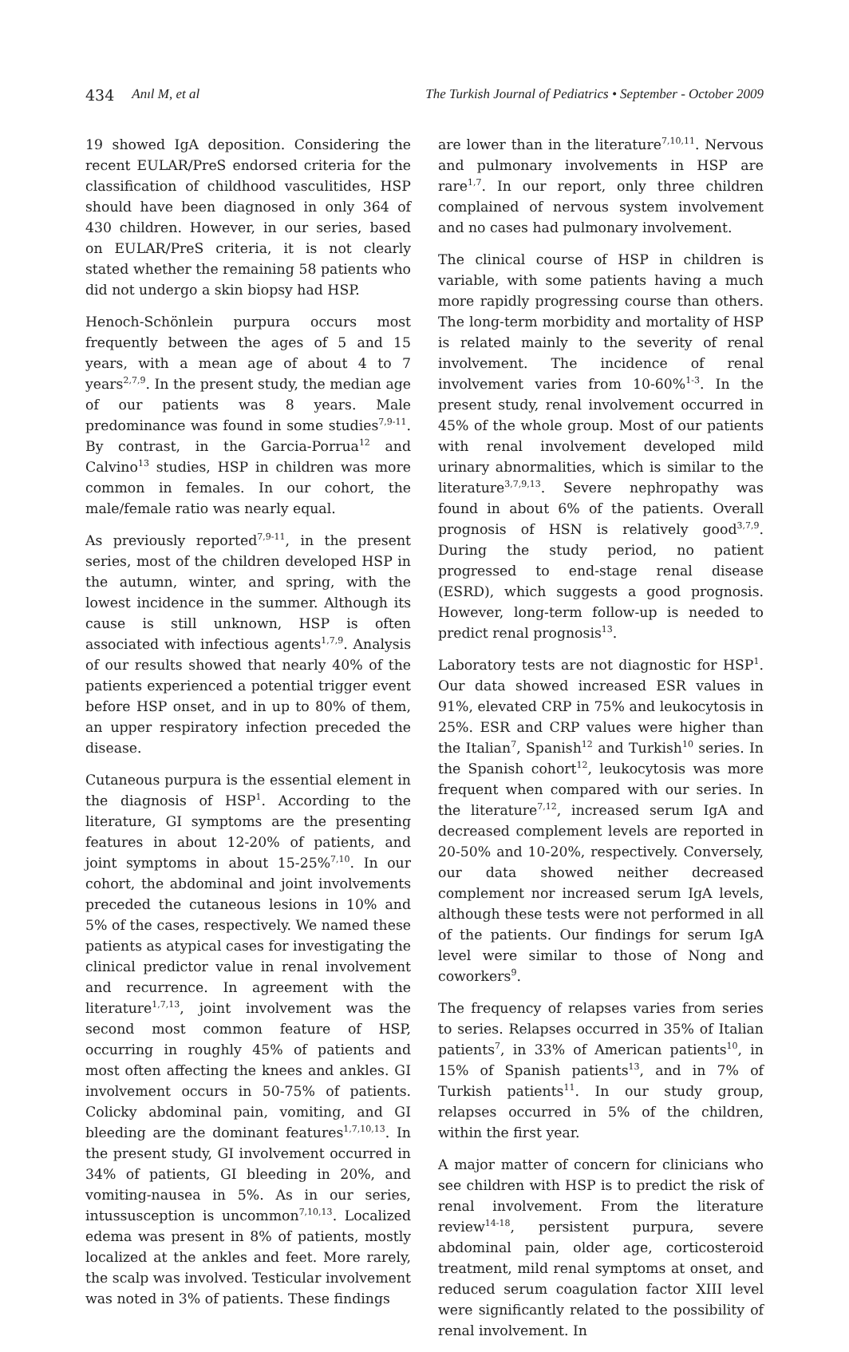434 Anıl M, et al The Turkish Journal of Pediatrics • September - October 2009
19 showed IgA deposition. Considering the recent EULAR/PreS endorsed criteria for the classification of childhood vasculitides, HSP should have been diagnosed in only 364 of 430 children. However, in our series, based on EULAR/PreS criteria, it is not clearly stated whether the remaining 58 patients who did not undergo a skin biopsy had HSP.
Henoch-Schönlein purpura occurs most frequently between the ages of 5 and 15 years, with a mean age of about 4 to 7 years<sup>2,7,9</sup>. In the present study, the median age of our patients was 8 years. Male predominance was found in some studies<sup>7,9-11</sup>. By contrast, in the Garcia-Porrua<sup>12</sup> and Calvino<sup>13</sup> studies, HSP in children was more common in females. In our cohort, the male/female ratio was nearly equal.
As previously reported<sup>7,9-11</sup>, in the present series, most of the children developed HSP in the autumn, winter, and spring, with the lowest incidence in the summer. Although its cause is still unknown, HSP is often associated with infectious agents<sup>1,7,9</sup>. Analysis of our results showed that nearly 40% of the patients experienced a potential trigger event before HSP onset, and in up to 80% of them, an upper respiratory infection preceded the disease.
Cutaneous purpura is the essential element in the diagnosis of HSP<sup>1</sup>. According to the literature, GI symptoms are the presenting features in about 12-20% of patients, and joint symptoms in about 15-25%<sup>7,10</sup>. In our cohort, the abdominal and joint involvements preceded the cutaneous lesions in 10% and 5% of the cases, respectively. We named these patients as atypical cases for investigating the clinical predictor value in renal involvement and recurrence. In agreement with the literature<sup>1,7,13</sup>, joint involvement was the second most common feature of HSP, occurring in roughly 45% of patients and most often affecting the knees and ankles. GI involvement occurs in 50-75% of patients. Colicky abdominal pain, vomiting, and GI bleeding are the dominant features<sup>1,7,10,13</sup>. In the present study, GI involvement occurred in 34% of patients, GI bleeding in 20%, and vomiting-nausea in 5%. As in our series, intussusception is uncommon<sup>7,10,13</sup>. Localized edema was present in 8% of patients, mostly localized at the ankles and feet. More rarely, the scalp was involved. Testicular involvement was noted in 3% of patients. These findings
are lower than in the literature<sup>7,10,11</sup>. Nervous and pulmonary involvements in HSP are rare<sup>1,7</sup>. In our report, only three children complained of nervous system involvement and no cases had pulmonary involvement.
The clinical course of HSP in children is variable, with some patients having a much more rapidly progressing course than others. The long-term morbidity and mortality of HSP is related mainly to the severity of renal involvement. The incidence of renal involvement varies from 10-60%<sup>1-3</sup>. In the present study, renal involvement occurred in 45% of the whole group. Most of our patients with renal involvement developed mild urinary abnormalities, which is similar to the literature<sup>3,7,9,13</sup>. Severe nephropathy was found in about 6% of the patients. Overall prognosis of HSN is relatively good<sup>3,7,9</sup>. During the study period, no patient progressed to end-stage renal disease (ESRD), which suggests a good prognosis. However, long-term follow-up is needed to predict renal prognosis<sup>13</sup>.
Laboratory tests are not diagnostic for HSP<sup>1</sup>. Our data showed increased ESR values in 91%, elevated CRP in 75% and leukocytosis in 25%. ESR and CRP values were higher than the Italian<sup>7</sup>, Spanish<sup>12</sup> and Turkish<sup>10</sup> series. In the Spanish cohort<sup>12</sup>, leukocytosis was more frequent when compared with our series. In the literature<sup>7,12</sup>, increased serum IgA and decreased complement levels are reported in 20-50% and 10-20%, respectively. Conversely, our data showed neither decreased complement nor increased serum IgA levels, although these tests were not performed in all of the patients. Our findings for serum IgA level were similar to those of Nong and coworkers<sup>9</sup>.
The frequency of relapses varies from series to series. Relapses occurred in 35% of Italian patients<sup>7</sup>, in 33% of American patients<sup>10</sup>, in 15% of Spanish patients<sup>13</sup>, and in 7% of Turkish patients<sup>11</sup>. In our study group, relapses occurred in 5% of the children, within the first year.
A major matter of concern for clinicians who see children with HSP is to predict the risk of renal involvement. From the literature review<sup>14-18</sup>, persistent purpura, severe abdominal pain, older age, corticosteroid treatment, mild renal symptoms at onset, and reduced serum coagulation factor XIII level were significantly related to the possibility of renal involvement. In